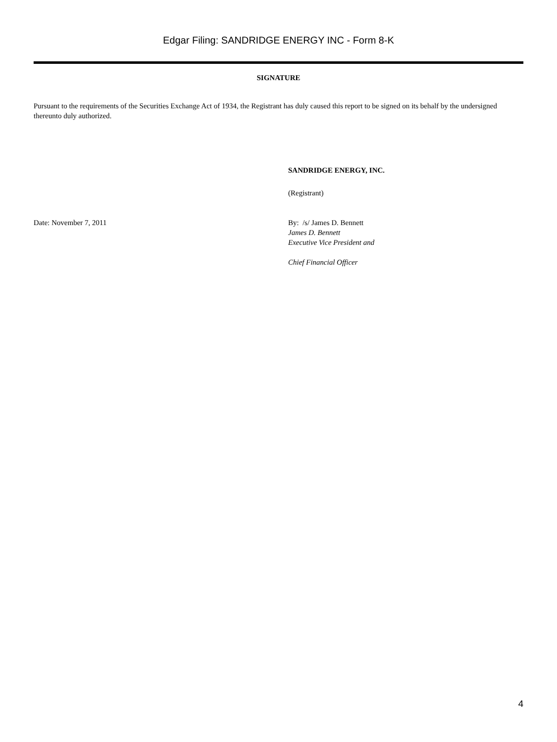Edgar Filing: SANDRIDGE ENERGY INC - Form 8-K
SIGNATURE
Pursuant to the requirements of the Securities Exchange Act of 1934, the Registrant has duly caused this report to be signed on its behalf by the undersigned thereunto duly authorized.
SANDRIDGE ENERGY, INC.
(Registrant)
Date: November 7, 2011 By: /s/ James D. Bennett
James D. Bennett
Executive Vice President and
Chief Financial Officer
4